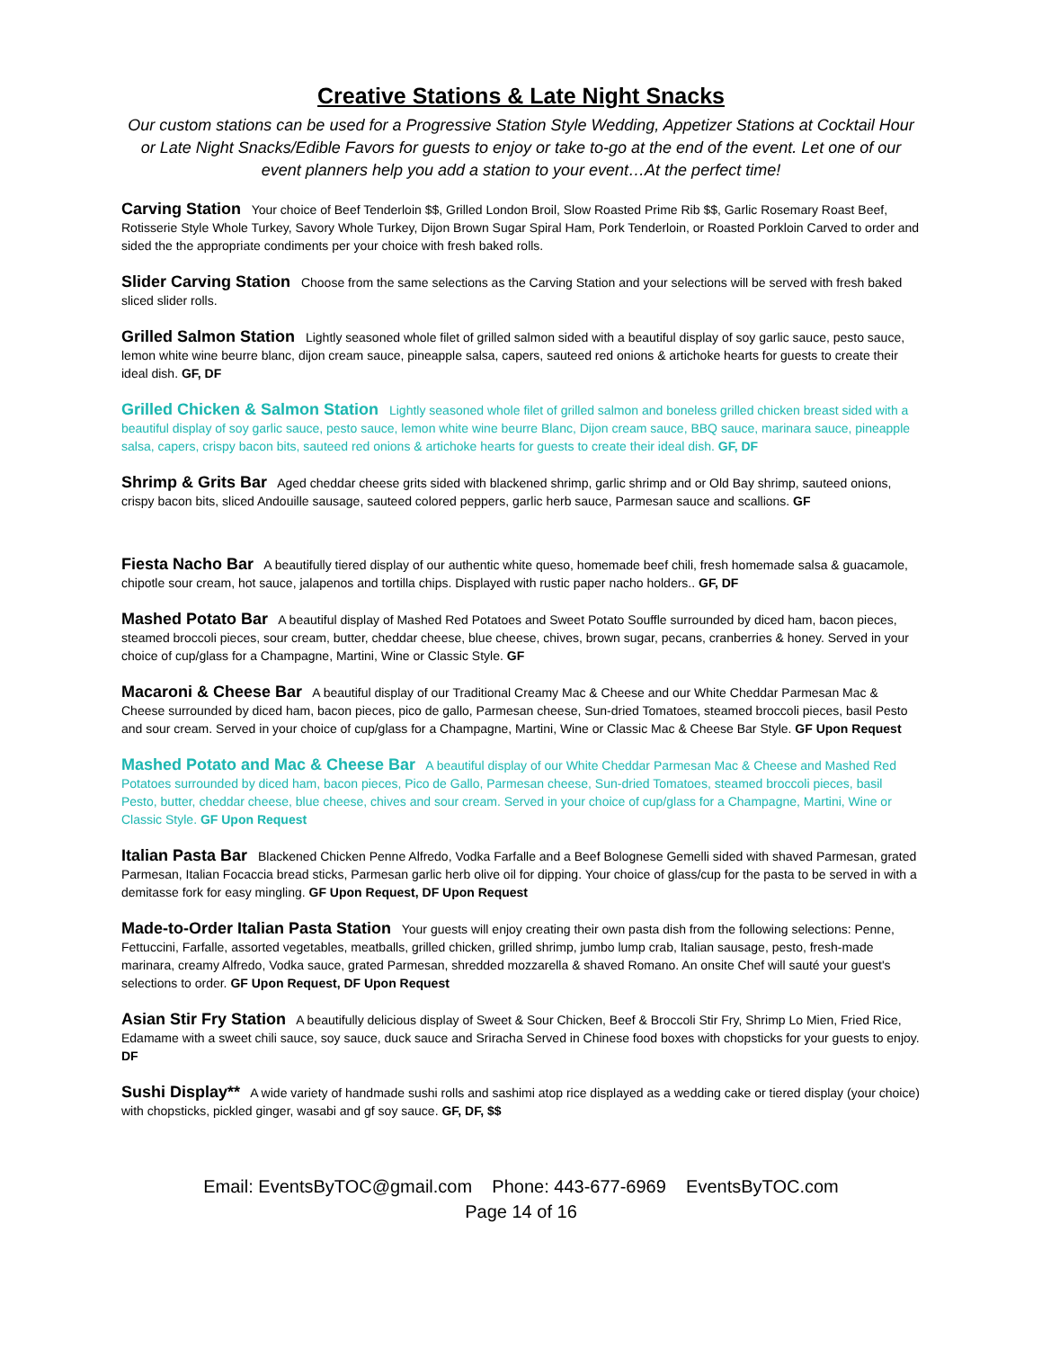Creative Stations & Late Night Snacks
Our custom stations can be used for a Progressive Station Style Wedding, Appetizer Stations at Cocktail Hour or Late Night Snacks/Edible Favors for guests to enjoy or take to-go at the end of the event. Let one of our event planners help you add a station to your event…At the perfect time!
Carving Station Your choice of Beef Tenderloin $$, Grilled London Broil, Slow Roasted Prime Rib $$, Garlic Rosemary Roast Beef, Rotisserie Style Whole Turkey, Savory Whole Turkey, Dijon Brown Sugar Spiral Ham, Pork Tenderloin, or Roasted Porkloin Carved to order and sided the the appropriate condiments per your choice with fresh baked rolls.
Slider Carving Station Choose from the same selections as the Carving Station and your selections will be served with fresh baked sliced slider rolls.
Grilled Salmon Station Lightly seasoned whole filet of grilled salmon sided with a beautiful display of soy garlic sauce, pesto sauce, lemon white wine beurre blanc, dijon cream sauce, pineapple salsa, capers, sauteed red onions & artichoke hearts for guests to create their ideal dish. GF, DF
Grilled Chicken & Salmon Station Lightly seasoned whole filet of grilled salmon and boneless grilled chicken breast sided with a beautiful display of soy garlic sauce, pesto sauce, lemon white wine beurre Blanc, Dijon cream sauce, BBQ sauce, marinara sauce, pineapple salsa, capers, crispy bacon bits, sauteed red onions & artichoke hearts for guests to create their ideal dish. GF, DF
Shrimp & Grits Bar Aged cheddar cheese grits sided with blackened shrimp, garlic shrimp and or Old Bay shrimp, sauteed onions, crispy bacon bits, sliced Andouille sausage, sauteed colored peppers, garlic herb sauce, Parmesan sauce and scallions. GF
Fiesta Nacho Bar A beautifully tiered display of our authentic white queso, homemade beef chili, fresh homemade salsa & guacamole, chipotle sour cream, hot sauce, jalapenos and tortilla chips. Displayed with rustic paper nacho holders.. GF, DF
Mashed Potato Bar A beautiful display of Mashed Red Potatoes and Sweet Potato Souffle surrounded by diced ham, bacon pieces, steamed broccoli pieces, sour cream, butter, cheddar cheese, blue cheese, chives, brown sugar, pecans, cranberries & honey. Served in your choice of cup/glass for a Champagne, Martini, Wine or Classic Style. GF
Macaroni & Cheese Bar A beautiful display of our Traditional Creamy Mac & Cheese and our White Cheddar Parmesan Mac & Cheese surrounded by diced ham, bacon pieces, pico de gallo, Parmesan cheese, Sun-dried Tomatoes, steamed broccoli pieces, basil Pesto and sour cream. Served in your choice of cup/glass for a Champagne, Martini, Wine or Classic Mac & Cheese Bar Style. GF Upon Request
Mashed Potato and Mac & Cheese Bar A beautiful display of our White Cheddar Parmesan Mac & Cheese and Mashed Red Potatoes surrounded by diced ham, bacon pieces, Pico de Gallo, Parmesan cheese, Sun-dried Tomatoes, steamed broccoli pieces, basil Pesto, butter, cheddar cheese, blue cheese, chives and sour cream. Served in your choice of cup/glass for a Champagne, Martini, Wine or Classic Style. GF Upon Request
Italian Pasta Bar Blackened Chicken Penne Alfredo, Vodka Farfalle and a Beef Bolognese Gemelli sided with shaved Parmesan, grated Parmesan, Italian Focaccia bread sticks, Parmesan garlic herb olive oil for dipping. Your choice of glass/cup for the pasta to be served in with a demitasse fork for easy mingling. GF Upon Request, DF Upon Request
Made-to-Order Italian Pasta Station Your guests will enjoy creating their own pasta dish from the following selections: Penne, Fettuccini, Farfalle, assorted vegetables, meatballs, grilled chicken, grilled shrimp, jumbo lump crab, Italian sausage, pesto, fresh-made marinara, creamy Alfredo, Vodka sauce, grated Parmesan, shredded mozzarella & shaved Romano. An onsite Chef will sauté your guest's selections to order. GF Upon Request, DF Upon Request
Asian Stir Fry Station A beautifully delicious display of Sweet & Sour Chicken, Beef & Broccoli Stir Fry, Shrimp Lo Mien, Fried Rice, Edamame with a sweet chili sauce, soy sauce, duck sauce and Sriracha Served in Chinese food boxes with chopsticks for your guests to enjoy. DF
Sushi Display** A wide variety of handmade sushi rolls and sashimi atop rice displayed as a wedding cake or tiered display (your choice) with chopsticks, pickled ginger, wasabi and gf soy sauce. GF, DF, $$
Email: EventsByTOC@gmail.com Phone: 443-677-6969 EventsByTOC.com
Page 14 of 16